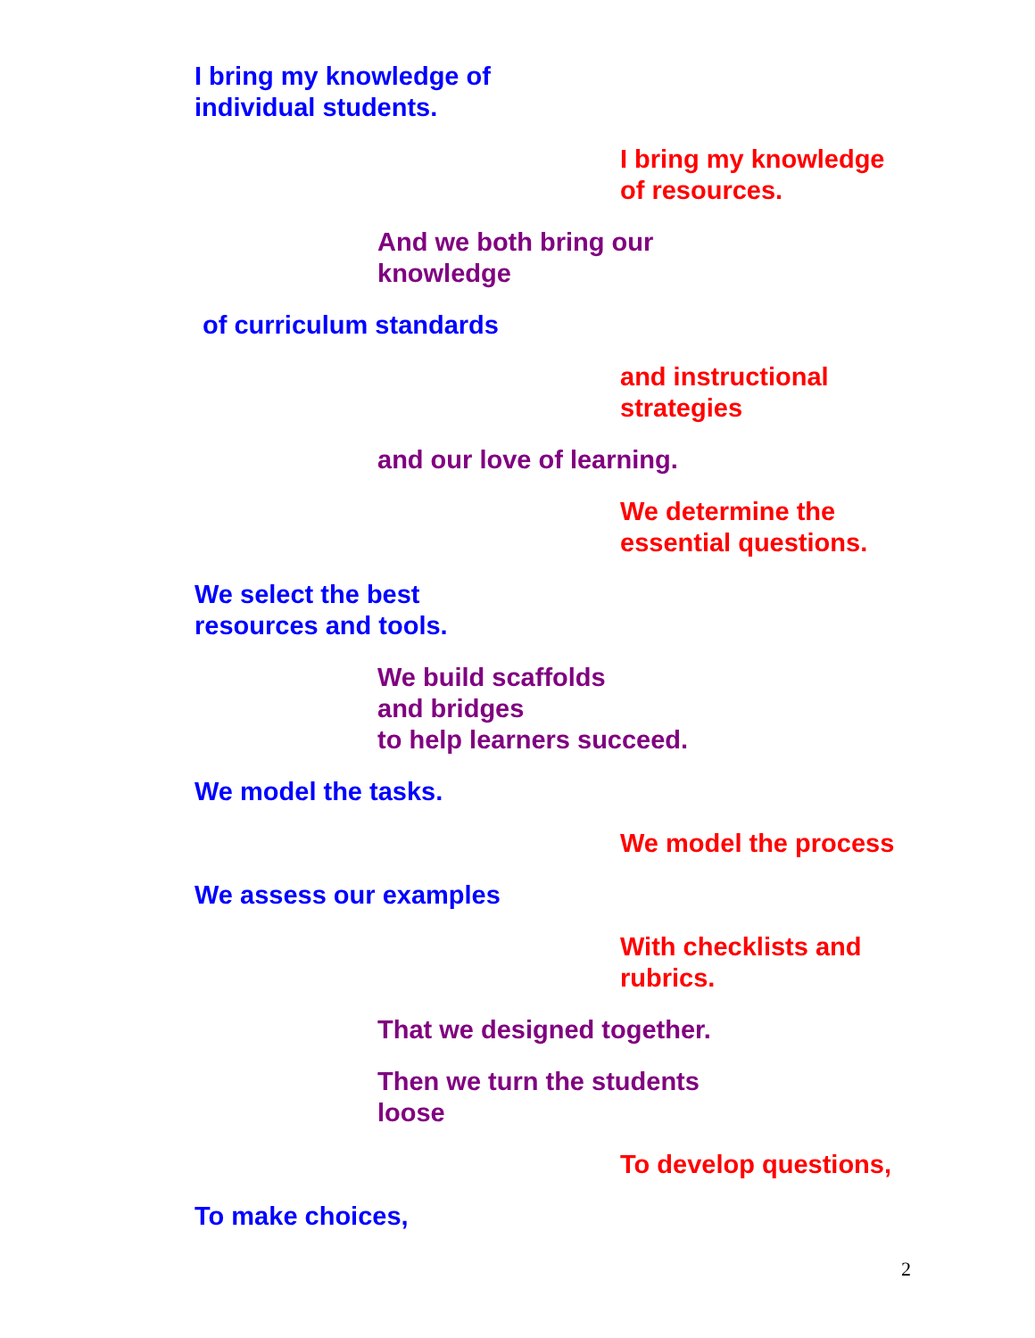I bring my knowledge of
individual students.
I bring my knowledge
of resources.
And we both bring our
knowledge
of curriculum standards
and instructional
strategies
and our love of learning.
We determine the
essential questions.
We select the best
resources and tools.
We build scaffolds
and bridges
to help learners succeed.
We model the tasks.
We model the process
We assess our examples
With checklists and
rubrics.
That we designed together.
Then we turn the students
loose
To develop questions,
To make choices,
2